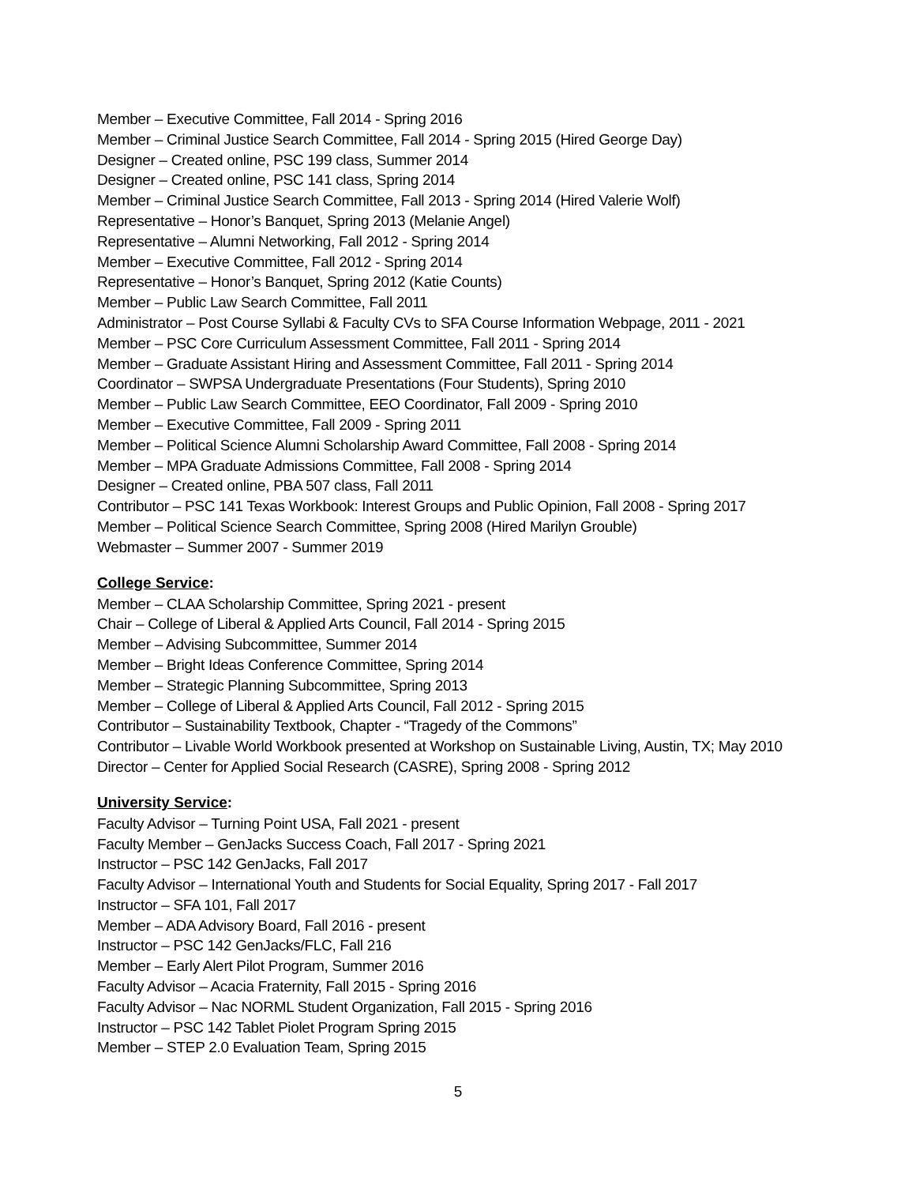Member – Executive Committee, Fall 2014 - Spring 2016
Member – Criminal Justice Search Committee, Fall 2014 - Spring 2015 (Hired George Day)
Designer – Created online, PSC 199 class, Summer 2014
Designer – Created online, PSC 141 class, Spring 2014
Member – Criminal Justice Search Committee, Fall 2013 - Spring 2014 (Hired Valerie Wolf)
Representative – Honor’s Banquet, Spring 2013 (Melanie Angel)
Representative – Alumni Networking, Fall 2012 - Spring 2014
Member – Executive Committee, Fall 2012 - Spring 2014
Representative – Honor’s Banquet, Spring 2012 (Katie Counts)
Member – Public Law Search Committee, Fall 2011
Administrator – Post Course Syllabi & Faculty CVs to SFA Course Information Webpage, 2011 - 2021
Member – PSC Core Curriculum Assessment Committee, Fall 2011 - Spring 2014
Member – Graduate Assistant Hiring and Assessment Committee, Fall 2011 - Spring 2014
Coordinator – SWPSA Undergraduate Presentations (Four Students), Spring 2010
Member – Public Law Search Committee, EEO Coordinator, Fall 2009 - Spring 2010
Member – Executive Committee, Fall 2009 - Spring 2011
Member – Political Science Alumni Scholarship Award Committee, Fall 2008 - Spring 2014
Member – MPA Graduate Admissions Committee, Fall 2008 - Spring 2014
Designer – Created online, PBA 507 class, Fall 2011
Contributor – PSC 141 Texas Workbook: Interest Groups and Public Opinion, Fall 2008 - Spring 2017
Member – Political Science Search Committee, Spring 2008 (Hired Marilyn Grouble)
Webmaster – Summer 2007 - Summer 2019
College Service:
Member – CLAA Scholarship Committee, Spring 2021 - present
Chair – College of Liberal & Applied Arts Council, Fall 2014 - Spring 2015
Member – Advising Subcommittee, Summer 2014
Member – Bright Ideas Conference Committee, Spring 2014
Member – Strategic Planning Subcommittee, Spring 2013
Member – College of Liberal & Applied Arts Council, Fall 2012 - Spring 2015
Contributor – Sustainability Textbook, Chapter - “Tragedy of the Commons”
Contributor – Livable World Workbook presented at Workshop on Sustainable Living, Austin, TX; May 2010
Director – Center for Applied Social Research (CASRE), Spring 2008 - Spring 2012
University Service:
Faculty Advisor – Turning Point USA, Fall 2021 - present
Faculty Member – GenJacks Success Coach, Fall 2017 - Spring 2021
Instructor – PSC 142 GenJacks, Fall 2017
Faculty Advisor – International Youth and Students for Social Equality, Spring 2017 - Fall 2017
Instructor – SFA 101, Fall 2017
Member – ADA Advisory Board, Fall 2016 - present
Instructor – PSC 142 GenJacks/FLC, Fall 216
Member – Early Alert Pilot Program, Summer 2016
Faculty Advisor – Acacia Fraternity, Fall 2015 - Spring 2016
Faculty Advisor – Nac NORML Student Organization, Fall 2015 - Spring 2016
Instructor – PSC 142 Tablet Piolet Program Spring 2015
Member – STEP 2.0 Evaluation Team, Spring 2015
5